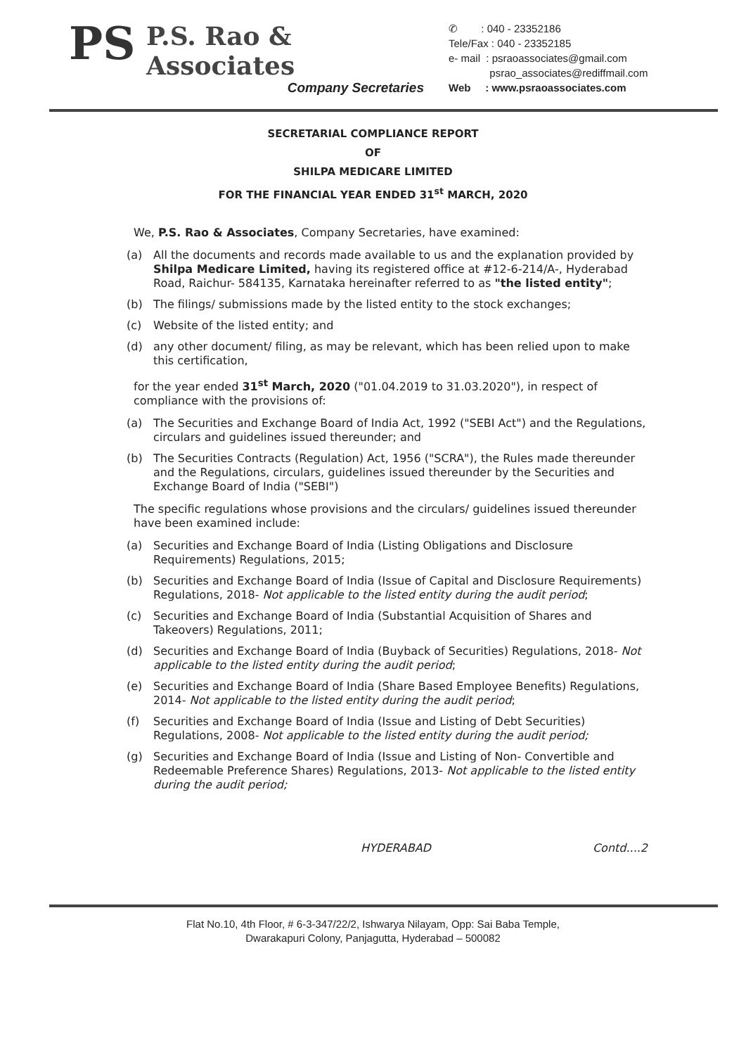PS
P.S. Rao & Associates
Company Secretaries
✆ : 040 - 23352186
Tele/Fax : 040 - 23352185
e- mail : psraoassociates@gmail.com
psrao_associates@rediffmail.com
Web : www.psraoassociates.com
SECRETARIAL COMPLIANCE REPORT
OF
SHILPA MEDICARE LIMITED
FOR THE FINANCIAL YEAR ENDED 31<sup>st</sup> MARCH, 2020
We, P.S. Rao & Associates, Company Secretaries, have examined:
(a) All the documents and records made available to us and the explanation provided by Shilpa Medicare Limited, having its registered office at #12-6-214/A-, Hyderabad Road, Raichur- 584135, Karnataka hereinafter referred to as "the listed entity";
(b) The filings/ submissions made by the listed entity to the stock exchanges;
(c) Website of the listed entity; and
(d) any other document/ filing, as may be relevant, which has been relied upon to make this certification,
for the year ended 31<sup>st</sup> March, 2020 ("01.04.2019 to 31.03.2020"), in respect of compliance with the provisions of:
(a) The Securities and Exchange Board of India Act, 1992 ("SEBI Act") and the Regulations, circulars and guidelines issued thereunder; and
(b) The Securities Contracts (Regulation) Act, 1956 ("SCRA"), the Rules made thereunder and the Regulations, circulars, guidelines issued thereunder by the Securities and Exchange Board of India ("SEBI")
The specific regulations whose provisions and the circulars/ guidelines issued thereunder have been examined include:
(a) Securities and Exchange Board of India (Listing Obligations and Disclosure Requirements) Regulations, 2015;
(b) Securities and Exchange Board of India (Issue of Capital and Disclosure Requirements) Regulations, 2018- Not applicable to the listed entity during the audit period;
(c) Securities and Exchange Board of India (Substantial Acquisition of Shares and Takeovers) Regulations, 2011;
(d) Securities and Exchange Board of India (Buyback of Securities) Regulations, 2018- Not applicable to the listed entity during the audit period;
(e) Securities and Exchange Board of India (Share Based Employee Benefits) Regulations, 2014- Not applicable to the listed entity during the audit period;
(f) Securities and Exchange Board of India (Issue and Listing of Debt Securities) Regulations, 2008- Not applicable to the listed entity during the audit period;
(g) Securities and Exchange Board of India (Issue and Listing of Non- Convertible and Redeemable Preference Shares) Regulations, 2013- Not applicable to the listed entity during the audit period;
HYDERABAD Contd....2
Flat No.10, 4th Floor, # 6-3-347/22/2, Ishwarya Nilayam, Opp: Sai Baba Temple,
Dwarakapuri Colony, Panjagutta, Hyderabad – 500082